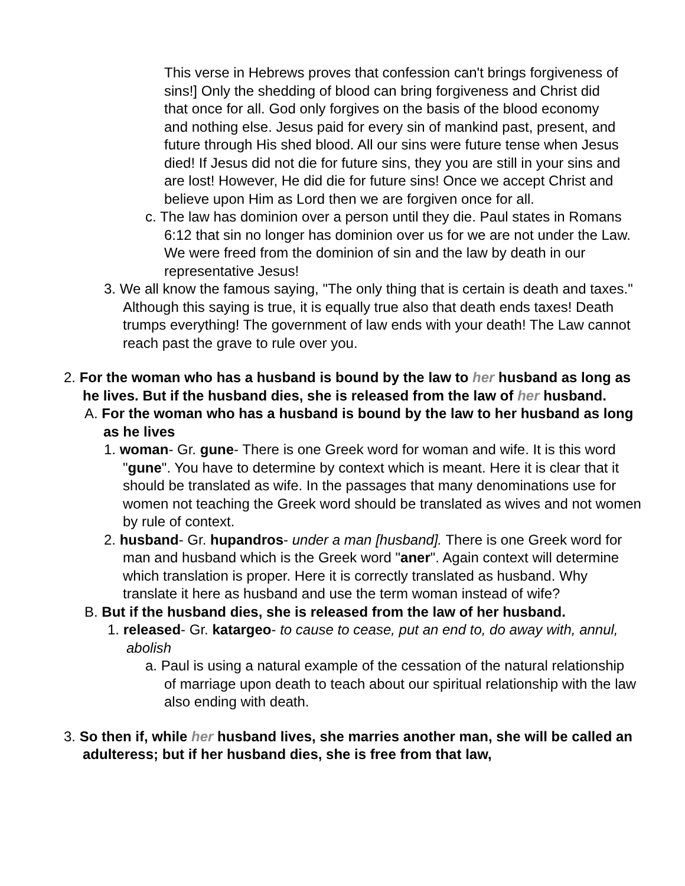This verse in Hebrews proves that confession can't brings forgiveness of sins!] Only the shedding of blood can bring forgiveness and Christ did that once for all. God only forgives on the basis of the blood economy and nothing else. Jesus paid for every sin of mankind past, present, and future through His shed blood. All our sins were future tense when Jesus died! If Jesus did not die for future sins, they you are still in your sins and are lost! However, He did die for future sins! Once we accept Christ and believe upon Him as Lord then we are forgiven once for all.
c. The law has dominion over a person until they die. Paul states in Romans 6:12 that sin no longer has dominion over us for we are not under the Law. We were freed from the dominion of sin and the law by death in our representative Jesus!
3. We all know the famous saying, "The only thing that is certain is death and taxes." Although this saying is true, it is equally true also that death ends taxes! Death trumps everything! The government of law ends with your death! The Law cannot reach past the grave to rule over you.
2. For the woman who has a husband is bound by the law to her husband as long as he lives. But if the husband dies, she is released from the law of her husband.
A. For the woman who has a husband is bound by the law to her husband as long as he lives
1. woman- Gr. gune- There is one Greek word for woman and wife. It is this word "gune". You have to determine by context which is meant. Here it is clear that it should be translated as wife. In the passages that many denominations use for women not teaching the Greek word should be translated as wives and not women by rule of context.
2. husband- Gr. hupandros- under a man [husband]. There is one Greek word for man and husband which is the Greek word "aner". Again context will determine which translation is proper. Here it is correctly translated as husband. Why translate it here as husband and use the term woman instead of wife?
B. But if the husband dies, she is released from the law of her husband.
1. released- Gr. katargeo- to cause to cease, put an end to, do away with, annul, abolish
a. Paul is using a natural example of the cessation of the natural relationship of marriage upon death to teach about our spiritual relationship with the law also ending with death.
3. So then if, while her husband lives, she marries another man, she will be called an adulteress; but if her husband dies, she is free from that law,